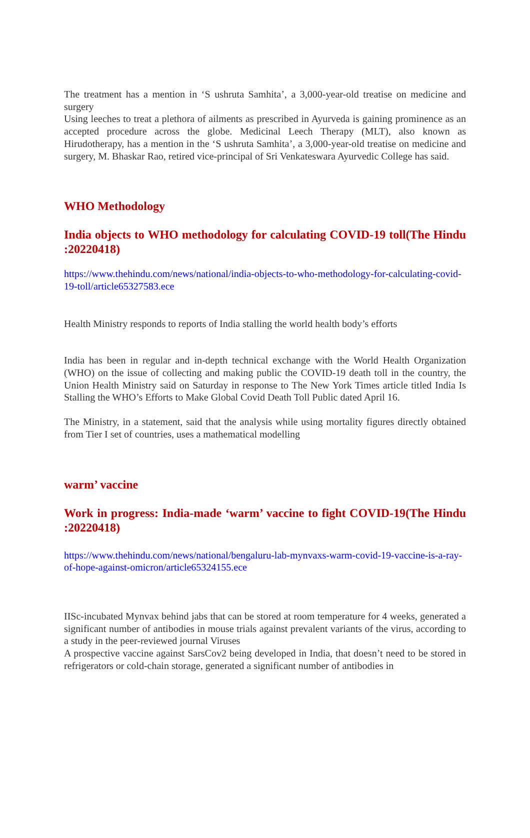The treatment has a mention in ‘S ushruta Samhita’, a 3,000-year-old treatise on medicine and surgery
Using leeches to treat a plethora of ailments as prescribed in Ayurveda is gaining prominence as an accepted procedure across the globe. Medicinal Leech Therapy (MLT), also known as Hirudotherapy, has a mention in the ‘S ushruta Samhita’, a 3,000-year-old treatise on medicine and surgery, M. Bhaskar Rao, retired vice-principal of Sri Venkateswara Ayurvedic College has said.
WHO Methodology
India objects to WHO methodology for calculating COVID-19 toll(The Hindu :20220418)
https://www.thehindu.com/news/national/india-objects-to-who-methodology-for-calculating-covid-19-toll/article65327583.ece
Health Ministry responds to reports of India stalling the world health body’s efforts
India has been in regular and in-depth technical exchange with the World Health Organization (WHO) on the issue of collecting and making public the COVID-19 death toll in the country, the Union Health Ministry said on Saturday in response to The New York Times article titled India Is Stalling the WHO’s Efforts to Make Global Covid Death Toll Public dated April 16.
The Ministry, in a statement, said that the analysis while using mortality figures directly obtained from Tier I set of countries, uses a mathematical modelling
warm’ vaccine
Work in progress: India-made ‘warm’ vaccine to fight COVID-19(The Hindu :20220418)
https://www.thehindu.com/news/national/bengaluru-lab-mynvaxs-warm-covid-19-vaccine-is-a-ray-of-hope-against-omicron/article65324155.ece
IISc-incubated Mynvax behind jabs that can be stored at room temperature for 4 weeks, generated a significant number of antibodies in mouse trials against prevalent variants of the virus, according to a study in the peer-reviewed journal Viruses
A prospective vaccine against SarsCov2 being developed in India, that doesn’t need to be stored in refrigerators or cold-chain storage, generated a significant number of antibodies in